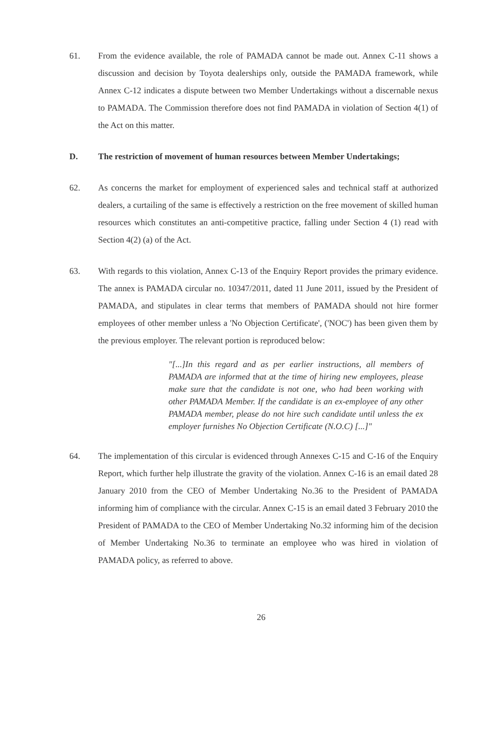61. From the evidence available, the role of PAMADA cannot be made out. Annex C-11 shows a discussion and decision by Toyota dealerships only, outside the PAMADA framework, while Annex C-12 indicates a dispute between two Member Undertakings without a discernable nexus to PAMADA. The Commission therefore does not find PAMADA in violation of Section 4(1) of the Act on this matter.
D. The restriction of movement of human resources between Member Undertakings;
62. As concerns the market for employment of experienced sales and technical staff at authorized dealers, a curtailing of the same is effectively a restriction on the free movement of skilled human resources which constitutes an anti-competitive practice, falling under Section 4 (1) read with Section 4(2) (a) of the Act.
63. With regards to this violation, Annex C-13 of the Enquiry Report provides the primary evidence. The annex is PAMADA circular no. 10347/2011, dated 11 June 2011, issued by the President of PAMADA, and stipulates in clear terms that members of PAMADA should not hire former employees of other member unless a 'No Objection Certificate', ('NOC') has been given them by the previous employer. The relevant portion is reproduced below:
"[...]In this regard and as per earlier instructions, all members of PAMADA are informed that at the time of hiring new employees, please make sure that the candidate is not one, who had been working with other PAMADA Member. If the candidate is an ex-employee of any other PAMADA member, please do not hire such candidate until unless the ex employer furnishes No Objection Certificate (N.O.C) [...]"
64. The implementation of this circular is evidenced through Annexes C-15 and C-16 of the Enquiry Report, which further help illustrate the gravity of the violation. Annex C-16 is an email dated 28 January 2010 from the CEO of Member Undertaking No.36 to the President of PAMADA informing him of compliance with the circular. Annex C-15 is an email dated 3 February 2010 the President of PAMADA to the CEO of Member Undertaking No.32 informing him of the decision of Member Undertaking No.36 to terminate an employee who was hired in violation of PAMADA policy, as referred to above.
26